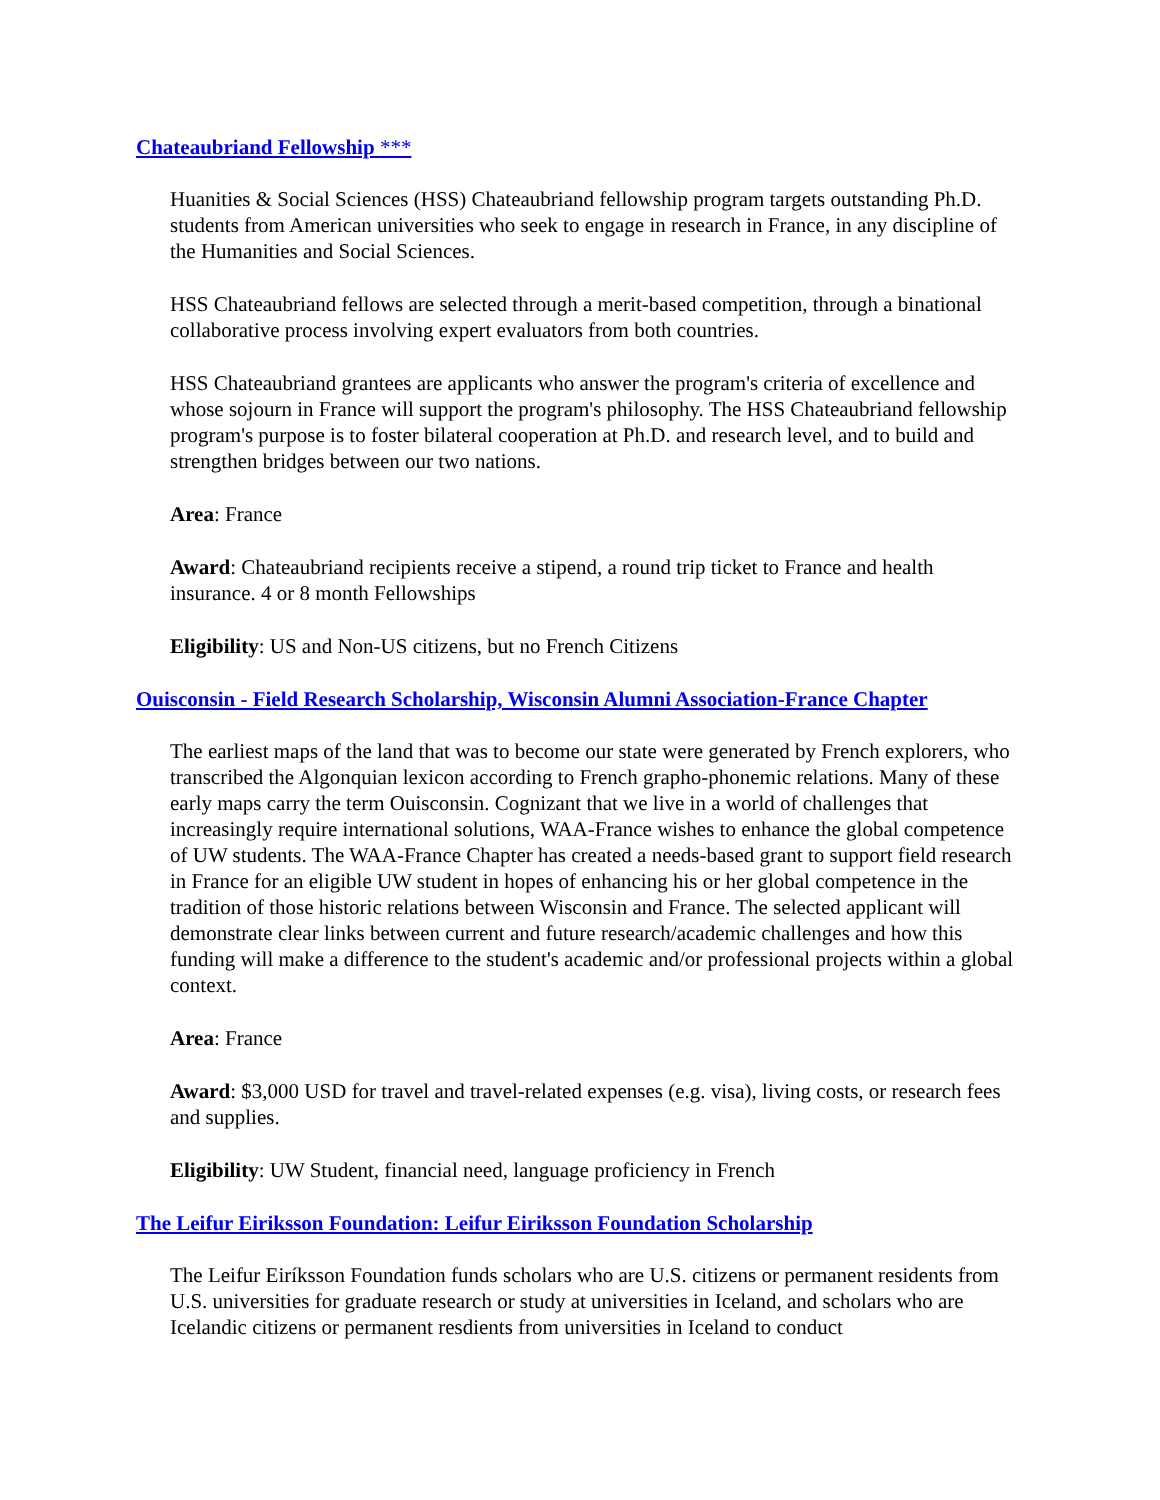Chateaubriand Fellowship ***
Huanities & Social Sciences (HSS) Chateaubriand fellowship program targets outstanding Ph.D. students from American universities who seek to engage in research in France, in any discipline of the Humanities and Social Sciences.
HSS Chateaubriand fellows are selected through a merit-based competition, through a binational collaborative process involving expert evaluators from both countries.
HSS Chateaubriand grantees are applicants who answer the program's criteria of excellence and whose sojourn in France will support the program's philosophy. The HSS Chateaubriand fellowship program's purpose is to foster bilateral cooperation at Ph.D. and research level, and to build and strengthen bridges between our two nations.
Area: France
Award: Chateaubriand recipients receive a stipend, a round trip ticket to France and health insurance. 4 or 8 month Fellowships
Eligibility: US and Non-US citizens, but no French Citizens
Ouisconsin - Field Research Scholarship, Wisconsin Alumni Association-France Chapter
The earliest maps of the land that was to become our state were generated by French explorers, who transcribed the Algonquian lexicon according to French grapho-phonemic relations. Many of these early maps carry the term Ouisconsin. Cognizant that we live in a world of challenges that increasingly require international solutions, WAA-France wishes to enhance the global competence of UW students. The WAA-France Chapter has created a needs-based grant to support field research in France for an eligible UW student in hopes of enhancing his or her global competence in the tradition of those historic relations between Wisconsin and France. The selected applicant will demonstrate clear links between current and future research/academic challenges and how this funding will make a difference to the student's academic and/or professional projects within a global context.
Area: France
Award: $3,000 USD for travel and travel-related expenses (e.g. visa), living costs, or research fees and supplies.
Eligibility: UW Student, financial need, language proficiency in French
The Leifur Eiriksson Foundation: Leifur Eiriksson Foundation Scholarship
The Leifur Eiríksson Foundation funds scholars who are U.S. citizens or permanent residents from U.S. universities for graduate research or study at universities in Iceland, and scholars who are Icelandic citizens or permanent resdients from universities in Iceland to conduct